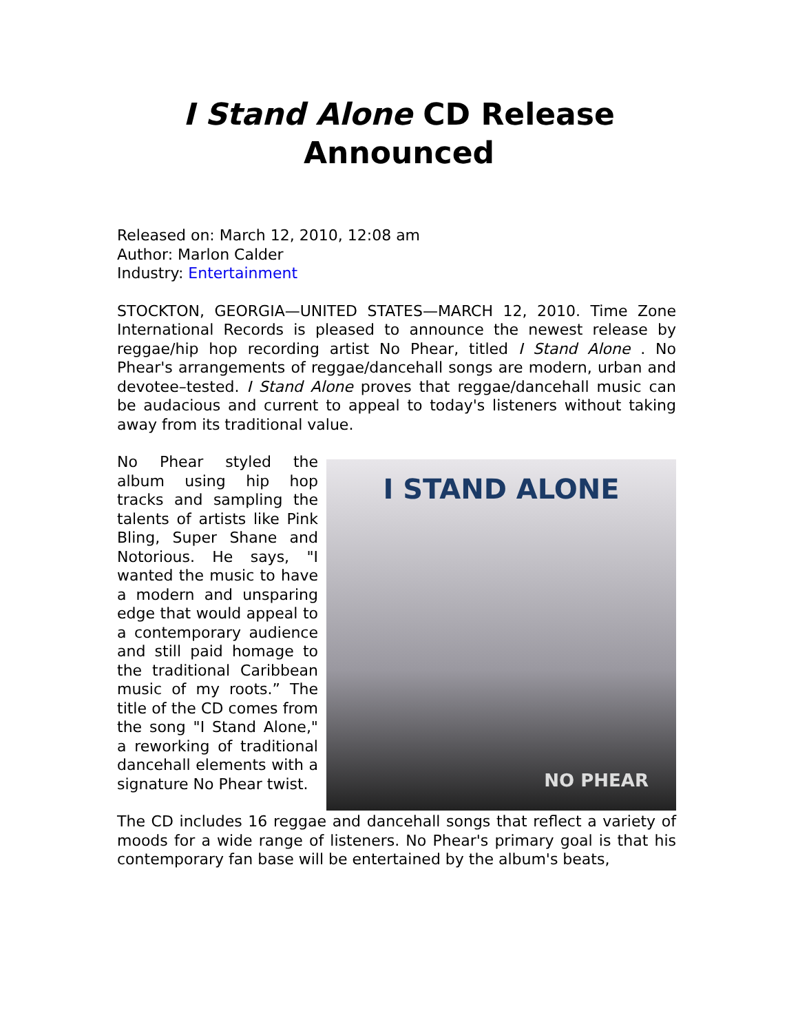I Stand Alone CD Release
Announced
Released on: March 12, 2010, 12:08 am
Author: Marlon Calder
Industry: Entertainment
STOCKTON, GEORGIA—UNITED STATES—MARCH 12, 2010. Time Zone International Records is pleased to announce the newest release by reggae/hip hop recording artist No Phear, titled I Stand Alone . No Phear's arrangements of reggae/dancehall songs are modern, urban and devotee–tested. I Stand Alone proves that reggae/dancehall music can be audacious and current to appeal to today's listeners without taking away from its traditional value.
I STAND ALONE
NO PHEAR
No Phear styled the album using hip hop tracks and sampling the talents of artists like Pink Bling, Super Shane and Notorious. He says, "I wanted the music to have a modern and unsparing edge that would appeal to a contemporary audience and still paid homage to the traditional Caribbean music of my roots.” The title of the CD comes from the song "I Stand Alone," a reworking of traditional dancehall elements with a signature No Phear twist.
The CD includes 16 reggae and dancehall songs that reflect a variety of moods for a wide range of listeners. No Phear's primary goal is that his contemporary fan base will be entertained by the album's beats,